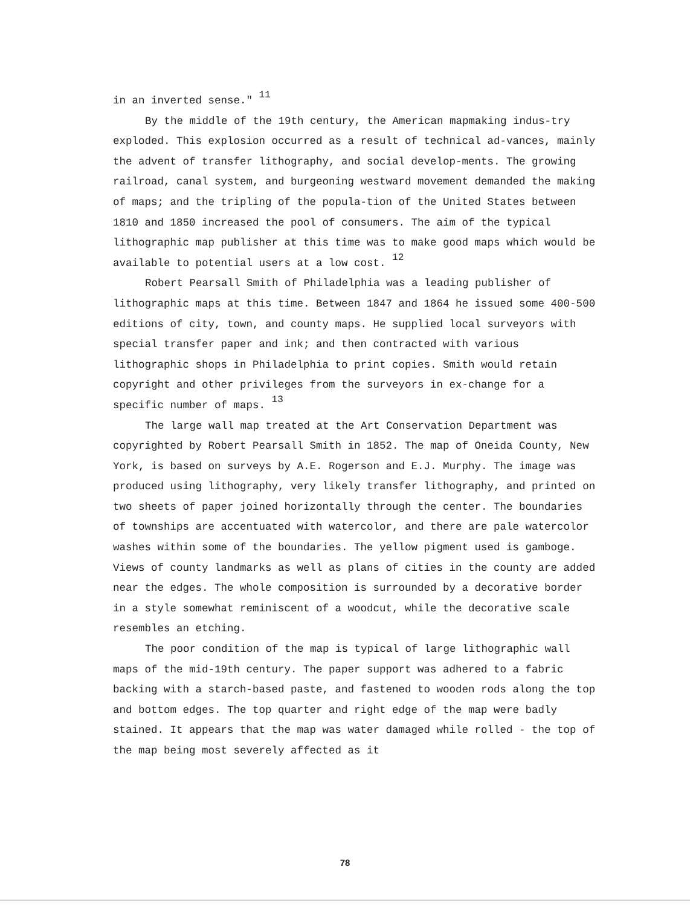in an inverted sense." <sup>11</sup>
By the middle of the 19th century, the American mapmaking indus-try exploded. This explosion occurred as a result of technical ad-vances, mainly the advent of transfer lithography, and social develop-ments. The growing railroad, canal system, and burgeoning westward movement demanded the making of maps; and the tripling of the popula-tion of the United States between 1810 and 1850 increased the pool of consumers. The aim of the typical lithographic map publisher at this time was to make good maps which would be available to potential users at a low cost. <sup>12</sup>
Robert Pearsall Smith of Philadelphia was a leading publisher of lithographic maps at this time. Between 1847 and 1864 he issued some 400-500 editions of city, town, and county maps. He supplied local surveyors with special transfer paper and ink; and then contracted with various lithographic shops in Philadelphia to print copies. Smith would retain copyright and other privileges from the surveyors in ex-change for a specific number of maps. <sup>13</sup>
The large wall map treated at the Art Conservation Department was copyrighted by Robert Pearsall Smith in 1852. The map of Oneida County, New York, is based on surveys by A.E. Rogerson and E.J. Murphy. The image was produced using lithography, very likely transfer lithography, and printed on two sheets of paper joined horizontally through the center. The boundaries of townships are accentuated with watercolor, and there are pale watercolor washes within some of the boundaries. The yellow pigment used is gamboge. Views of county landmarks as well as plans of cities in the county are added near the edges. The whole composition is surrounded by a decorative border in a style somewhat reminiscent of a woodcut, while the decorative scale resembles an etching.
The poor condition of the map is typical of large lithographic wall maps of the mid-19th century. The paper support was adhered to a fabric backing with a starch-based paste, and fastened to wooden rods along the top and bottom edges. The top quarter and right edge of the map were badly stained. It appears that the map was water damaged while rolled - the top of the map being most severely affected as it
78